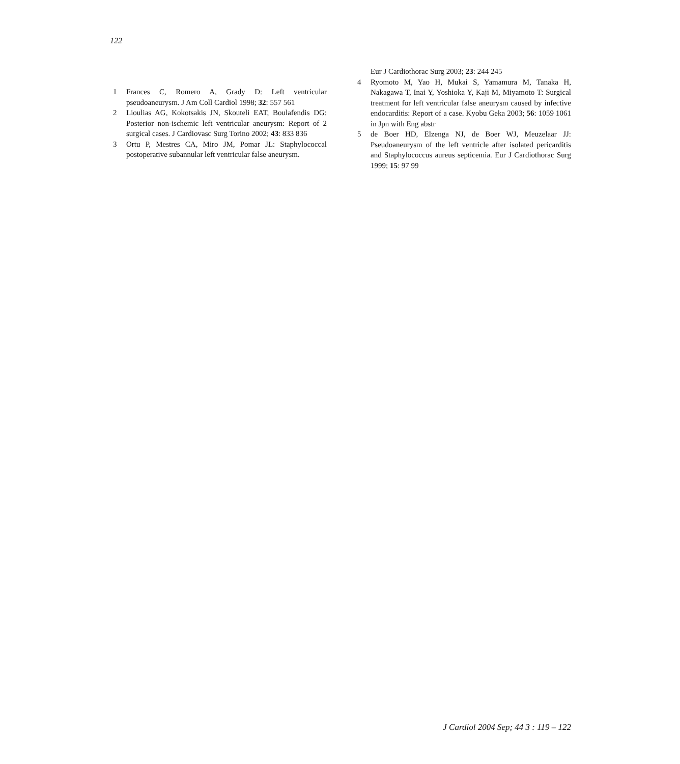122
1 Frances C, Romero A, Grady D: Left ventricular pseudoaneurysm. J Am Coll Cardiol 1998; 32: 557 561
2 Lioulias AG, Kokotsakis JN, Skouteli EAT, Boulafendis DG: Posterior non-ischemic left ventricular aneurysm: Report of 2 surgical cases. J Cardiovasc Surg Torino 2002; 43: 833 836
3 Ortu P, Mestres CA, Miro JM, Pomar JL: Staphylococcal postoperative subannular left ventricular false aneurysm.
Eur J Cardiothorac Surg 2003; 23: 244 245
4 Ryomoto M, Yao H, Mukai S, Yamamura M, Tanaka H, Nakagawa T, Inai Y, Yoshioka Y, Kaji M, Miyamoto T: Surgical treatment for left ventricular false aneurysm caused by infective endocarditis: Report of a case. Kyobu Geka 2003; 56: 1059 1061 in Jpn with Eng abstr
5 de Boer HD, Elzenga NJ, de Boer WJ, Meuzelaar JJ: Pseudoaneurysm of the left ventricle after isolated pericarditis and Staphylococcus aureus septicemia. Eur J Cardiothorac Surg 1999; 15: 97 99
J Cardiol 2004 Sep; 44 3 : 119 – 122